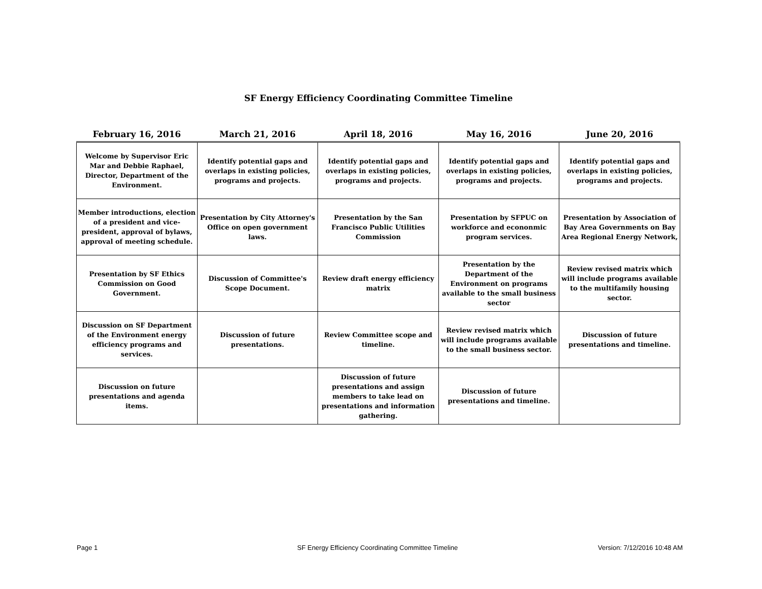SF Energy Efficiency Coordinating Committee Timeline
| February 16, 2016 | March 21, 2016 | April 18, 2016 | May 16, 2016 | June 20, 2016 |
| --- | --- | --- | --- | --- |
| Welcome by Supervisor Eric Mar and Debbie Raphael, Director, Department of the Environment. | Identify potential gaps and overlaps in existing policies, programs and projects. | Identify potential gaps and overlaps in existing policies, programs and projects. | Identify potential gaps and overlaps in existing policies, programs and projects. | Identify potential gaps and overlaps in existing policies, programs and projects. |
| Member introductions, election of a president and vice-president, approval of bylaws, approval of meeting schedule. | Presentation by City Attorney's Office on open government laws. | Presentation by the San Francisco Public Utilities Commission | Presentation by SFPUC on workforce and econonmic program services. | Presentation by Association of Bay Area Governments on Bay Area Regional Energy Network, |
| Presentation by SF Ethics Commission on Good Government. | Discussion of Committee's Scope Document. | Review draft energy efficiency matrix | Presentation by the Department of the Environment on programs available to the small business sector | Review revised matrix which will include programs available to the multifamily housing sector. |
| Discussion on SF Department of the Environment energy efficiency programs and services. | Discussion of future presentations. | Review Committee scope and timeline. | Review revised matrix which will include programs available to the small business sector. | Discussion of future presentations and timeline. |
| Discussion on future presentations and agenda items. | | Discussion of future presentations and assign members to take lead on presentations and information gathering. | Discussion of future presentations and timeline. | |
Page 1
SF Energy Efficiency Coordinating Committee Timeline
Version: 7/12/2016 10:48 AM